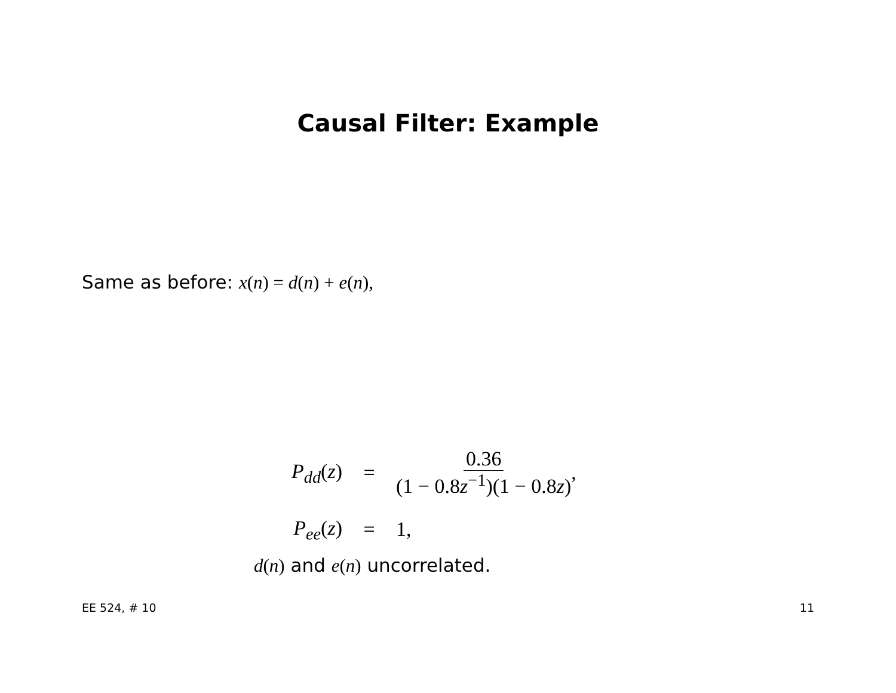Causal Filter: Example
Same as before: x(n) = d(n) + e(n),
P<sub>dd</sub>(z) = 0.36 (1 − 0.8z<sup>−1</sup>)(1 − 0.8z),
P<sub>ee</sub>(z) = 1,
d(n) and e(n) uncorrelated.
EE 524, # 10 11